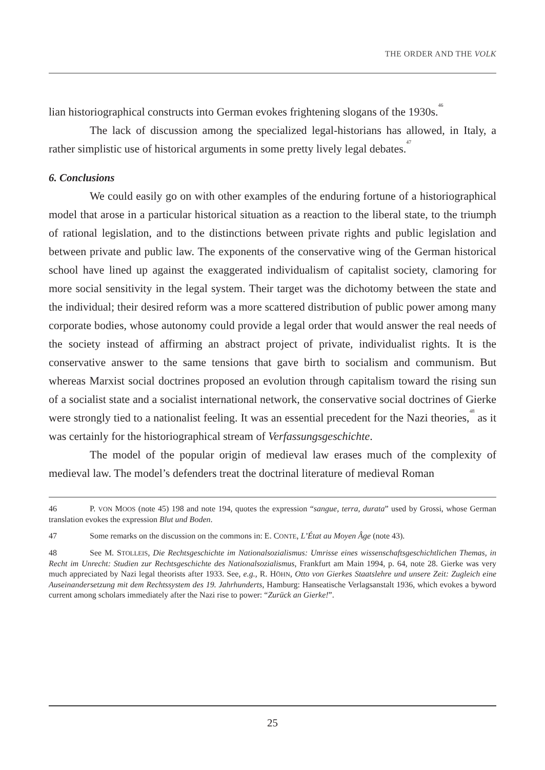THE ORDER AND THE VOLK
lian historiographical constructs into German evokes frightening slogans of the 1930s.<sup>46</sup>
The lack of discussion among the specialized legal-historians has allowed, in Italy, a rather simplistic use of historical arguments in some pretty lively legal debates.<sup>47</sup>
6. Conclusions
We could easily go on with other examples of the enduring fortune of a historiographical model that arose in a particular historical situation as a reaction to the liberal state, to the triumph of rational legislation, and to the distinctions between private rights and public legislation and between private and public law. The exponents of the conservative wing of the German historical school have lined up against the exaggerated individualism of capitalist society, clamoring for more social sensitivity in the legal system. Their target was the dichotomy between the state and the individual; their desired reform was a more scattered distribution of public power among many corporate bodies, whose autonomy could provide a legal order that would answer the real needs of the society instead of affirming an abstract project of private, individualist rights. It is the conservative answer to the same tensions that gave birth to socialism and communism. But whereas Marxist social doctrines proposed an evolution through capitalism toward the rising sun of a socialist state and a socialist international network, the conservative social doctrines of Gierke were strongly tied to a nationalist feeling. It was an essential precedent for the Nazi theories,<sup>48</sup> as it was certainly for the historiographical stream of Verfassungsgeschichte.
The model of the popular origin of medieval law erases much of the complexity of medieval law. The model’s defenders treat the doctrinal literature of medieval Roman
46 P. VON MOOS (note 45) 198 and note 194, quotes the expression “sangue, terra, durata” used by Grossi, whose German translation evokes the expression Blut und Boden.
47 Some remarks on the discussion on the commons in: E. CONTE, L’État au Moyen Âge (note 43).
48 See M. STOLLEIS, Die Rechtsgeschichte im Nationalsozialismus: Umrisse eines wissenschaftsgeschichtlichen Themas, in Recht im Unrecht: Studien zur Rechtsgeschichte des Nationalsozialismus, Frankfurt am Main 1994, p. 64, note 28. Gierke was very much appreciated by Nazi legal theorists after 1933. See, e.g., R. HÖHN, Otto von Gierkes Staatslehre und unsere Zeit: Zugleich eine Auseinandersetzung mit dem Rechtssystem des 19. Jahrhunderts, Hamburg: Hanseatische Verlagsanstalt 1936, which evokes a byword current among scholars immediately after the Nazi rise to power: “Zurück an Gierke!”.
25